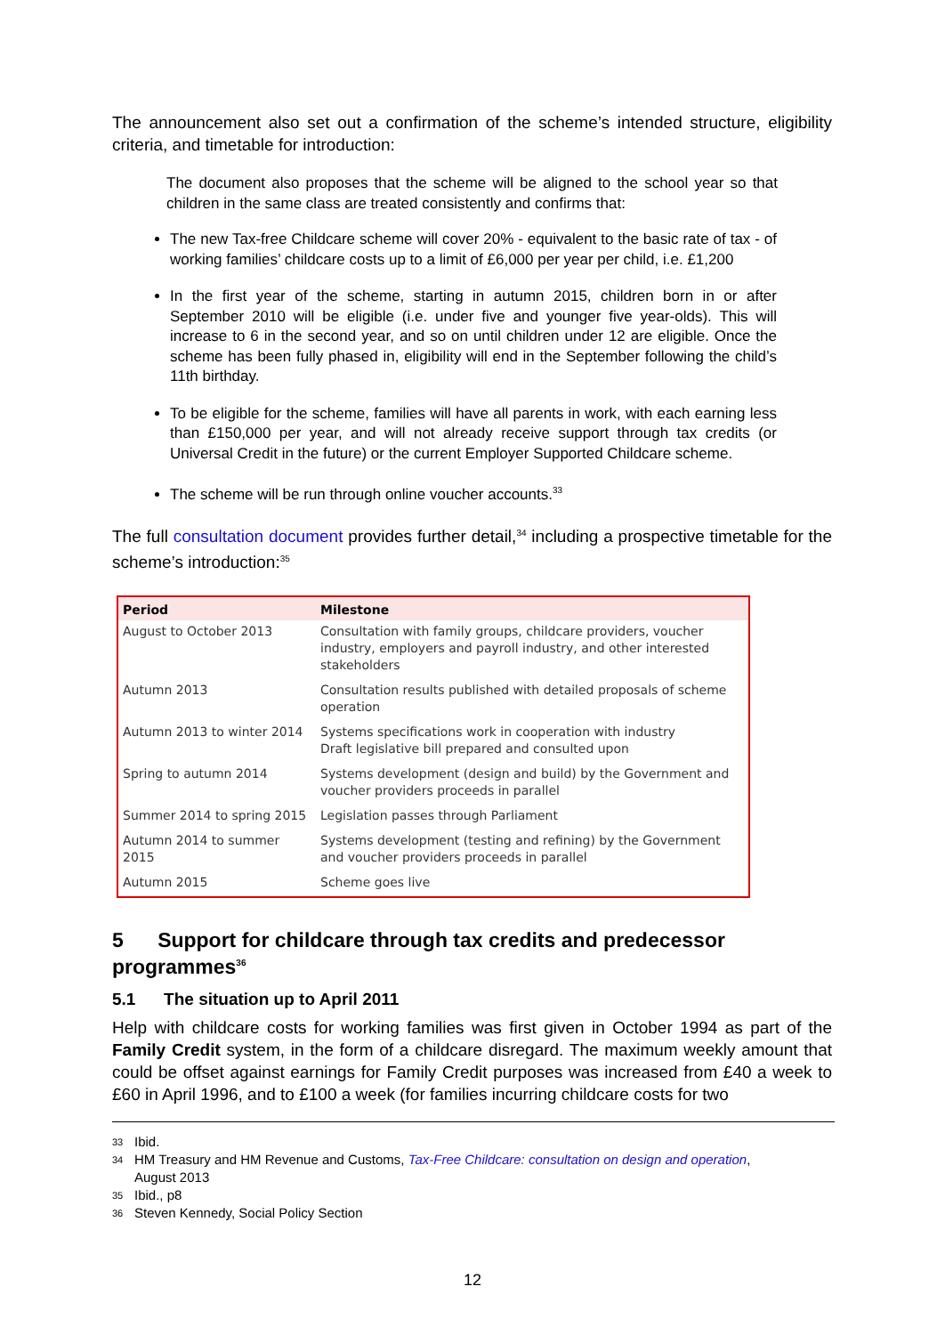The announcement also set out a confirmation of the scheme’s intended structure, eligibility criteria, and timetable for introduction:
The document also proposes that the scheme will be aligned to the school year so that children in the same class are treated consistently and confirms that:
The new Tax-free Childcare scheme will cover 20% - equivalent to the basic rate of tax - of working families’ childcare costs up to a limit of £6,000 per year per child, i.e. £1,200
In the first year of the scheme, starting in autumn 2015, children born in or after September 2010 will be eligible (i.e. under five and younger five year-olds). This will increase to 6 in the second year, and so on until children under 12 are eligible. Once the scheme has been fully phased in, eligibility will end in the September following the child’s 11th birthday.
To be eligible for the scheme, families will have all parents in work, with each earning less than £150,000 per year, and will not already receive support through tax credits (or Universal Credit in the future) or the current Employer Supported Childcare scheme.
The scheme will be run through online voucher accounts.<sup>33</sup>
The full consultation document provides further detail,<sup>34</sup> including a prospective timetable for the scheme’s introduction:<sup>35</sup>
| Period | Milestone |
| --- | --- |
| August to October 2013 | Consultation with family groups, childcare providers, voucher industry, employers and payroll industry, and other interested stakeholders |
| Autumn 2013 | Consultation results published with detailed proposals of scheme operation |
| Autumn 2013 to winter 2014 | Systems specifications work in cooperation with industry Draft legislative bill prepared and consulted upon |
| Spring to autumn 2014 | Systems development (design and build) by the Government and voucher providers proceeds in parallel |
| Summer 2014 to spring 2015 | Legislation passes through Parliament |
| Autumn 2014 to summer 2015 | Systems development (testing and refining) by the Government and voucher providers proceeds in parallel |
| Autumn 2015 | Scheme goes live |
5 Support for childcare through tax credits and predecessor programmes<sup>36</sup>
5.1 The situation up to April 2011
Help with childcare costs for working families was first given in October 1994 as part of the Family Credit system, in the form of a childcare disregard. The maximum weekly amount that could be offset against earnings for Family Credit purposes was increased from £40 a week to £60 in April 1996, and to £100 a week (for families incurring childcare costs for two
33 Ibid.
34 HM Treasury and HM Revenue and Customs, Tax-Free Childcare: consultation on design and operation,
August 2013
35 Ibid., p8
36 Steven Kennedy, Social Policy Section
12